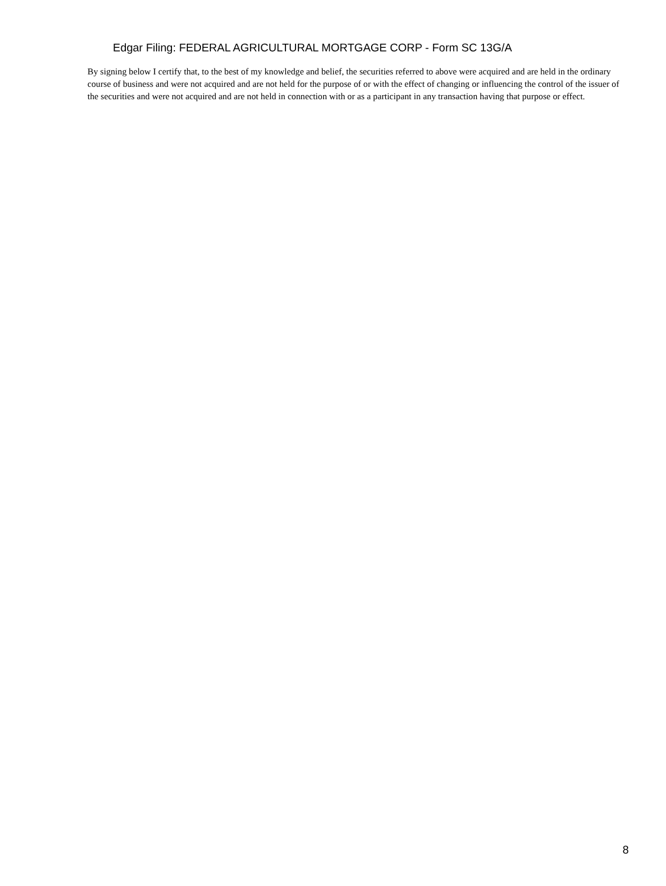Edgar Filing: FEDERAL AGRICULTURAL MORTGAGE CORP - Form SC 13G/A
By signing below I certify that, to the best of my knowledge and belief, the securities referred to above were acquired and are held in the ordinary course of business and were not acquired and are not held for the purpose of or with the effect of changing or influencing the control of the issuer of the securities and were not acquired and are not held in connection with or as a participant in any transaction having that purpose or effect.
8